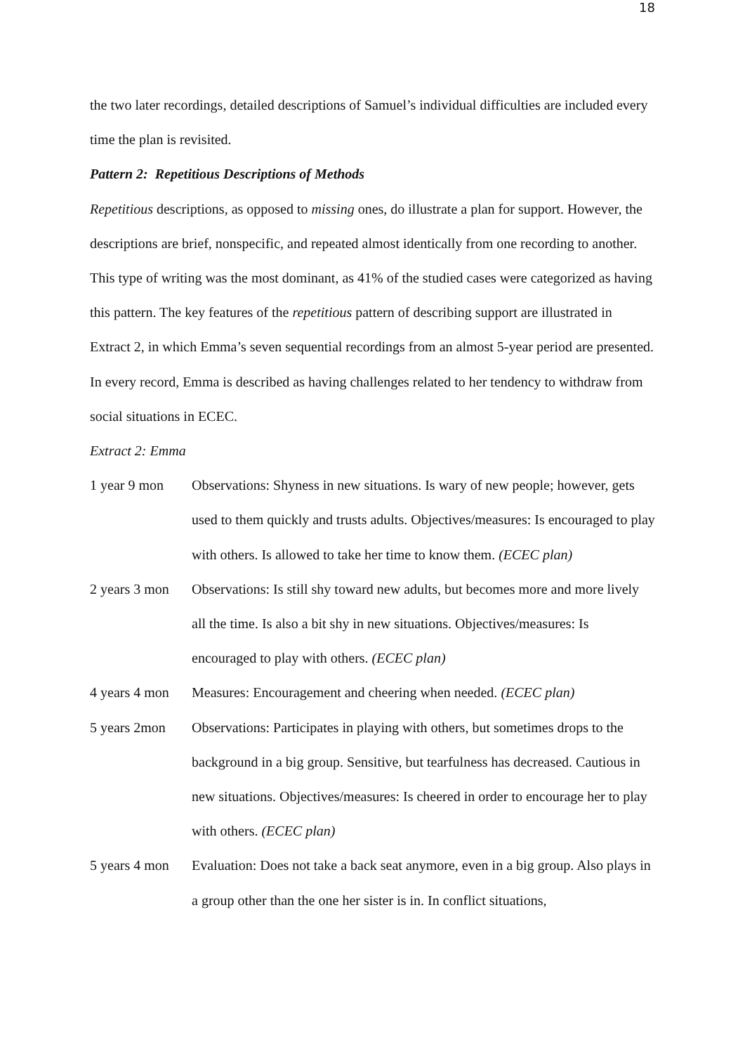18
the two later recordings, detailed descriptions of Samuel’s individual difficulties are included every time the plan is revisited.
Pattern 2: Repetitious Descriptions of Methods
Repetitious descriptions, as opposed to missing ones, do illustrate a plan for support. However, the descriptions are brief, nonspecific, and repeated almost identically from one recording to another. This type of writing was the most dominant, as 41% of the studied cases were categorized as having this pattern. The key features of the repetitious pattern of describing support are illustrated in Extract 2, in which Emma’s seven sequential recordings from an almost 5-year period are presented. In every record, Emma is described as having challenges related to her tendency to withdraw from social situations in ECEC.
Extract 2: Emma
1 year 9 mon Observations: Shyness in new situations. Is wary of new people; however, gets used to them quickly and trusts adults. Objectives/measures: Is encouraged to play with others. Is allowed to take her time to know them. (ECEC plan)
2 years 3 mon
Observations: Is still shy toward new adults, but becomes more and more lively all the time. Is also a bit shy in new situations. Objectives/measures: Is encouraged to play with others. (ECEC plan)
4 years 4 mon
Measures: Encouragement and cheering when needed. (ECEC plan)
5 years 2mon Observations: Participates in playing with others, but sometimes drops to the background in a big group. Sensitive, but tearfulness has decreased. Cautious in new situations. Objectives/measures: Is cheered in order to encourage her to play with others. (ECEC plan)
5 years 4 mon
Evaluation: Does not take a back seat anymore, even in a big group. Also plays in a group other than the one her sister is in. In conflict situations,